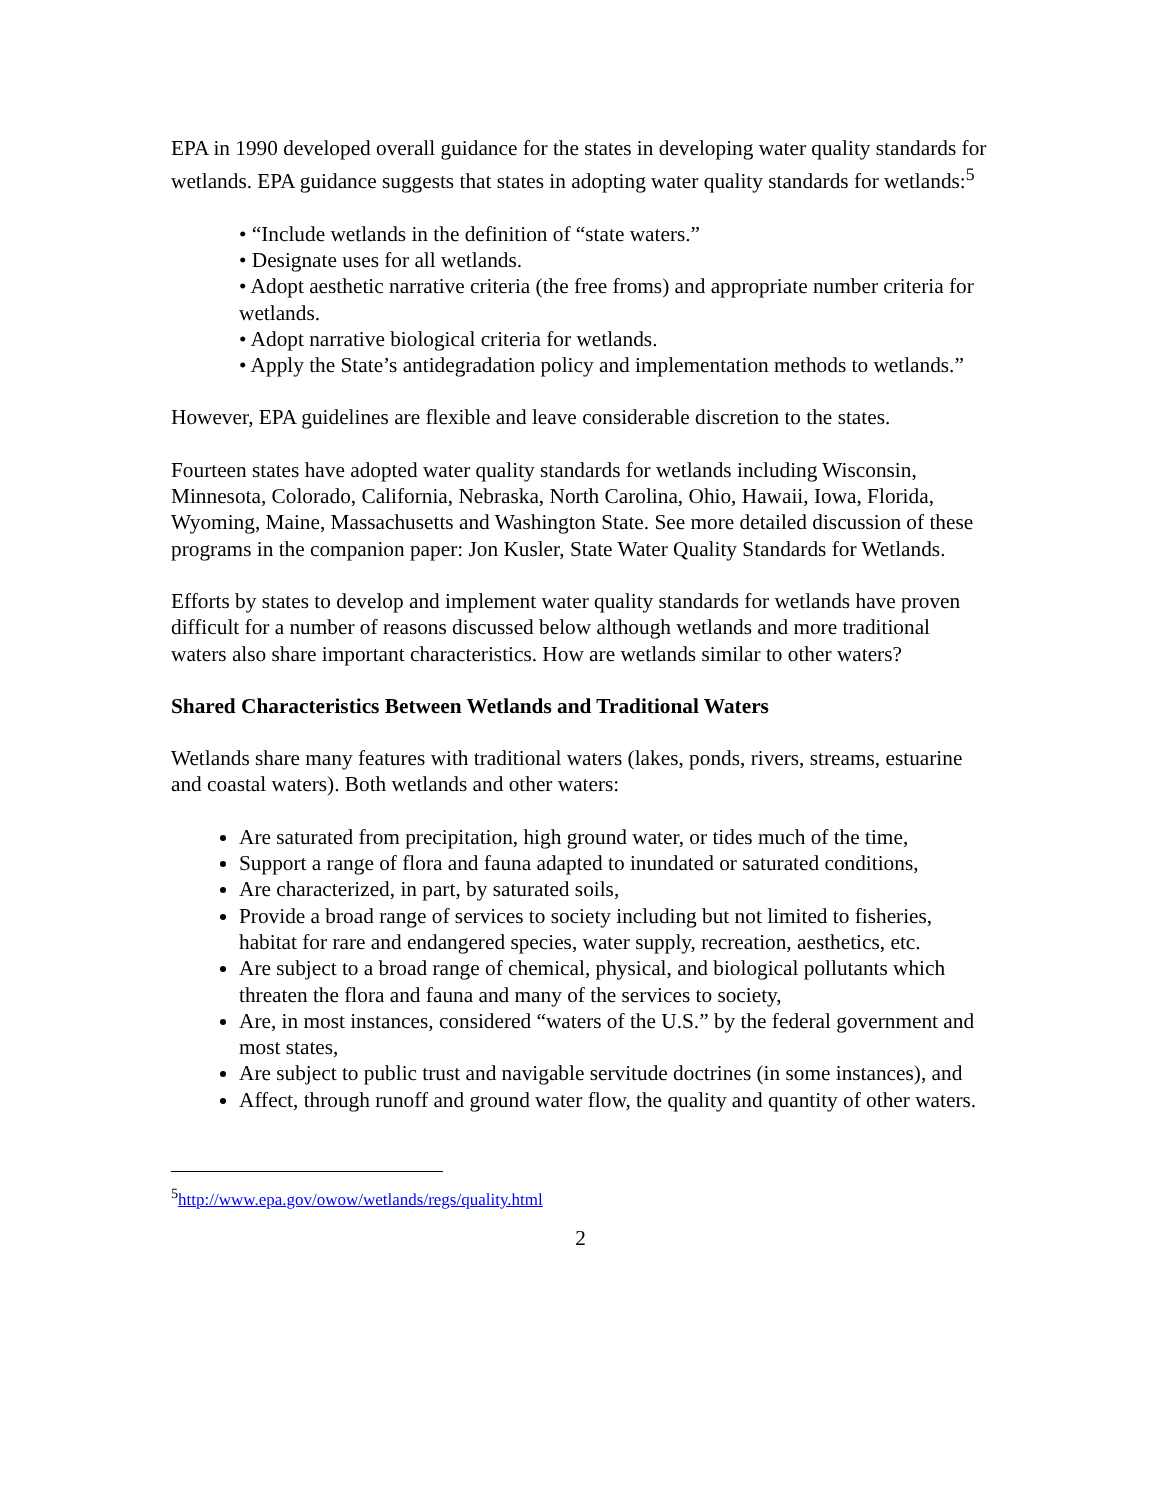EPA in 1990 developed overall guidance for the states in developing water quality standards for wetlands. EPA guidance suggests that states in adopting water quality standards for wetlands:<sup>5</sup>
• “Include wetlands in the definition of “state waters.”
• Designate uses for all wetlands.
• Adopt aesthetic narrative criteria (the free froms) and appropriate number criteria for wetlands.
• Adopt narrative biological criteria for wetlands.
• Apply the State’s antidegradation policy and implementation methods to wetlands.”
However, EPA guidelines are flexible and leave considerable discretion to the states.
Fourteen states have adopted water quality standards for wetlands including Wisconsin, Minnesota, Colorado, California, Nebraska, North Carolina, Ohio, Hawaii, Iowa, Florida, Wyoming, Maine, Massachusetts and Washington State. See more detailed discussion of these programs in the companion paper: Jon Kusler, State Water Quality Standards for Wetlands.
Efforts by states to develop and implement water quality standards for wetlands have proven difficult for a number of reasons discussed below although wetlands and more traditional waters also share important characteristics. How are wetlands similar to other waters?
Shared Characteristics Between Wetlands and Traditional Waters
Wetlands share many features with traditional waters (lakes, ponds, rivers, streams, estuarine and coastal waters). Both wetlands and other waters:
Are saturated from precipitation, high ground water, or tides much of the time,
Support a range of flora and fauna adapted to inundated or saturated conditions,
Are characterized, in part, by saturated soils,
Provide a broad range of services to society including but not limited to fisheries, habitat for rare and endangered species, water supply, recreation, aesthetics, etc.
Are subject to a broad range of chemical, physical, and biological pollutants which threaten the flora and fauna and many of the services to society,
Are, in most instances, considered “waters of the U.S.” by the federal government and most states,
Are subject to public trust and navigable servitude doctrines (in some instances), and
Affect, through runoff and ground water flow, the quality and quantity of other waters.
<sup>5</sup> http://www.epa.gov/owow/wetlands/regs/quality.html
2